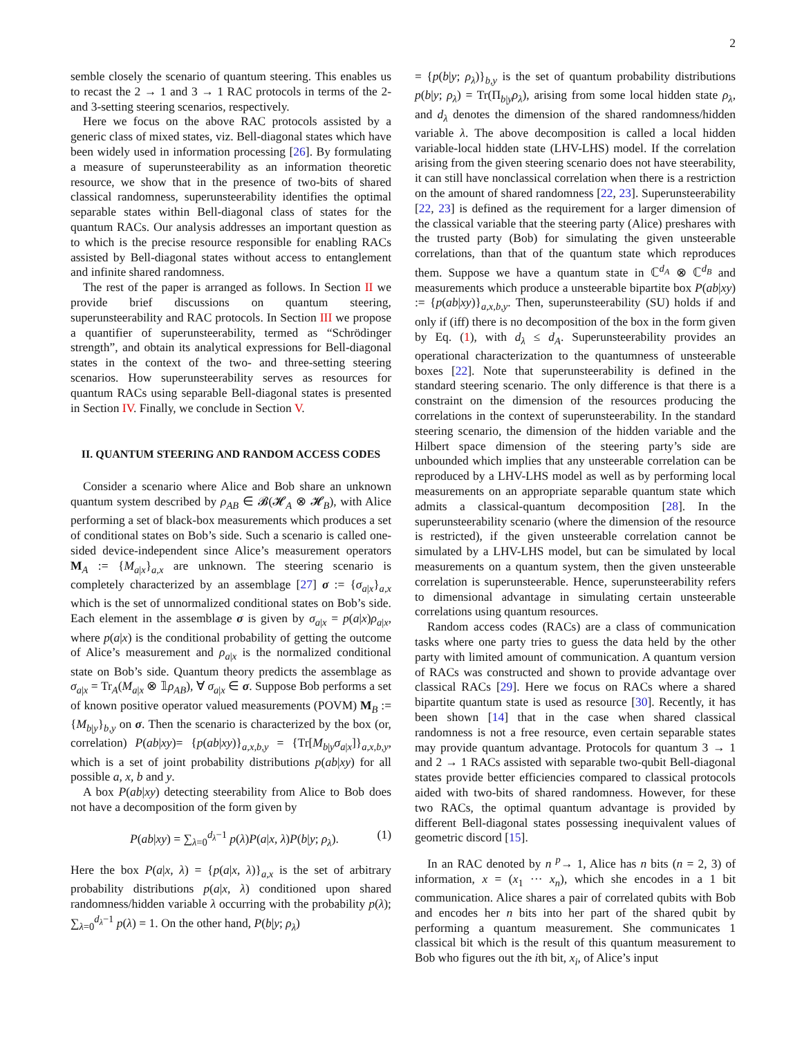2
semble closely the scenario of quantum steering. This enables us to recast the 2 → 1 and 3 → 1 RAC protocols in terms of the 2- and 3-setting steering scenarios, respectively.
Here we focus on the above RAC protocols assisted by a generic class of mixed states, viz. Bell-diagonal states which have been widely used in information processing [26]. By formulating a measure of superunsteerability as an information theoretic resource, we show that in the presence of two-bits of shared classical randomness, superunsteerability identifies the optimal separable states within Bell-diagonal class of states for the quantum RACs. Our analysis addresses an important question as to which is the precise resource responsible for enabling RACs assisted by Bell-diagonal states without access to entanglement and infinite shared randomness.
The rest of the paper is arranged as follows. In Section II we provide brief discussions on quantum steering, superunsteerability and RAC protocols. In Section III we propose a quantifier of superunsteerability, termed as “Schrödinger strength”, and obtain its analytical expressions for Bell-diagonal states in the context of the two- and three-setting steering scenarios. How superunsteerability serves as resources for quantum RACs using separable Bell-diagonal states is presented in Section IV. Finally, we conclude in Section V.
II. QUANTUM STEERING AND RANDOM ACCESS CODES
Consider a scenario where Alice and Bob share an unknown quantum system described by ρ<sub>AB</sub> ∈ 𝓑(𝓗<sub>A</sub> ⊗ 𝓗<sub>B</sub>), with Alice performing a set of black-box measurements which produces a set of conditional states on Bob’s side. Such a scenario is called one-sided device-independent since Alice’s measurement operators M<sub>A</sub> := {M<sub>a|x</sub>}<sub>a,x</sub> are unknown. The steering scenario is completely characterized by an assemblage [27] σ := {σ<sub>a|x</sub>}<sub>a,x</sub> which is the set of unnormalized conditional states on Bob’s side. Each element in the assemblage σ is given by σ<sub>a|x</sub> = p(a|x)ρ<sub>a|x</sub>, where p(a|x) is the conditional probability of getting the outcome of Alice’s measurement and ρ<sub>a|x</sub> is the normalized conditional state on Bob’s side. Quantum theory predicts the assemblage as σ<sub>a|x</sub> = Tr<sub>A</sub>(M<sub>a|x</sub> ⊗ 𝟙ρ<sub>AB</sub>), ∀ σ<sub>a|x</sub> ∈ σ. Suppose Bob performs a set of known positive operator valued measurements (POVM) M<sub>B</sub> := {M<sub>b|y</sub>}<sub>b,y</sub> on σ. Then the scenario is characterized by the box (or, correlation) P(ab|xy)= {p(ab|xy)}<sub>a,x,b,y</sub> = {Tr[M<sub>b|y</sub>σ<sub>a|x</sub>]}<sub>a,x,b,y</sub>, which is a set of joint probability distributions p(ab|xy) for all possible a, x, b and y.
A box P(ab|xy) detecting steerability from Alice to Bob does not have a decomposition of the form given by
P(ab|xy) = ∑<sub>λ=0</sub><sup>d<sub>λ</sub>−1</sup> p(λ)P(a|x, λ)P(b|y; ρ<sub>λ</sub>). (1)
Here the box P(a|x, λ) = {p(a|x, λ)}<sub>a,x</sub> is the set of arbitrary probability distributions p(a|x, λ) conditioned upon shared randomness/hidden variable λ occurring with the probability p(λ); ∑<sub>λ=0</sub><sup>d<sub>λ</sub>−1</sup> p(λ) = 1. On the other hand, P(b|y; ρ<sub>λ</sub>)
= {p(b|y; ρ<sub>λ</sub>)}<sub>b,y</sub> is the set of quantum probability distributions p(b|y; ρ<sub>λ</sub>) = Tr(Π<sub>b|y</sub>ρ<sub>λ</sub>), arising from some local hidden state ρ<sub>λ</sub>, and d<sub>λ</sub> denotes the dimension of the shared randomness/hidden variable λ. The above decomposition is called a local hidden variable-local hidden state (LHV-LHS) model. If the correlation arising from the given steering scenario does not have steerability, it can still have nonclassical correlation when there is a restriction on the amount of shared randomness [22, 23]. Superunsteerability [22, 23] is defined as the requirement for a larger dimension of the classical variable that the steering party (Alice) preshares with the trusted party (Bob) for simulating the given unsteerable correlations, than that of the quantum state which reproduces them. Suppose we have a quantum state in ℂ<sup>d<sub>A</sub></sup> ⊗ ℂ<sup>d<sub>B</sub></sup> and measurements which produce a unsteerable bipartite box P(ab|xy) := {p(ab|xy)}<sub>a,x,b,y</sub>. Then, superunsteerability (SU) holds if and only if (iff) there is no decomposition of the box in the form given by Eq. (1), with d<sub>λ</sub> ≤ d<sub>A</sub>. Superunsteerability provides an operational characterization to the quantumness of unsteerable boxes [22]. Note that superunsteerability is defined in the standard steering scenario. The only difference is that there is a constraint on the dimension of the resources producing the correlations in the context of superunsteerability. In the standard steering scenario, the dimension of the hidden variable and the Hilbert space dimension of the steering party’s side are unbounded which implies that any unsteerable correlation can be reproduced by a LHV-LHS model as well as by performing local measurements on an appropriate separable quantum state which admits a classical-quantum decomposition [28]. In the superunsteerability scenario (where the dimension of the resource is restricted), if the given unsteerable correlation cannot be simulated by a LHV-LHS model, but can be simulated by local measurements on a quantum system, then the given unsteerable correlation is superunsteerable. Hence, superunsteerability refers to dimensional advantage in simulating certain unsteerable correlations using quantum resources.
Random access codes (RACs) are a class of communication tasks where one party tries to guess the data held by the other party with limited amount of communication. A quantum version of RACs was constructed and shown to provide advantage over classical RACs [29]. Here we focus on RACs where a shared bipartite quantum state is used as resource [30]. Recently, it has been shown [14] that in the case when shared classical randomness is not a free resource, even certain separable states may provide quantum advantage. Protocols for quantum 3 → 1 and 2 → 1 RACs assisted with separable two-qubit Bell-diagonal states provide better efficiencies compared to classical protocols aided with two-bits of shared randomness. However, for these two RACs, the optimal quantum advantage is provided by different Bell-diagonal states possessing inequivalent values of geometric discord [15].
In an RAC denoted by n <sup>p</sup>→ 1, Alice has n bits (n = 2, 3) of information, x = (x<sub>1</sub> ··· x<sub>n</sub>), which she encodes in a 1 bit communication. Alice shares a pair of correlated qubits with Bob and encodes her n bits into her part of the shared qubit by performing a quantum measurement. She communicates 1 classical bit which is the result of this quantum measurement to Bob who figures out the ith bit, x<sub>i</sub>, of Alice’s input